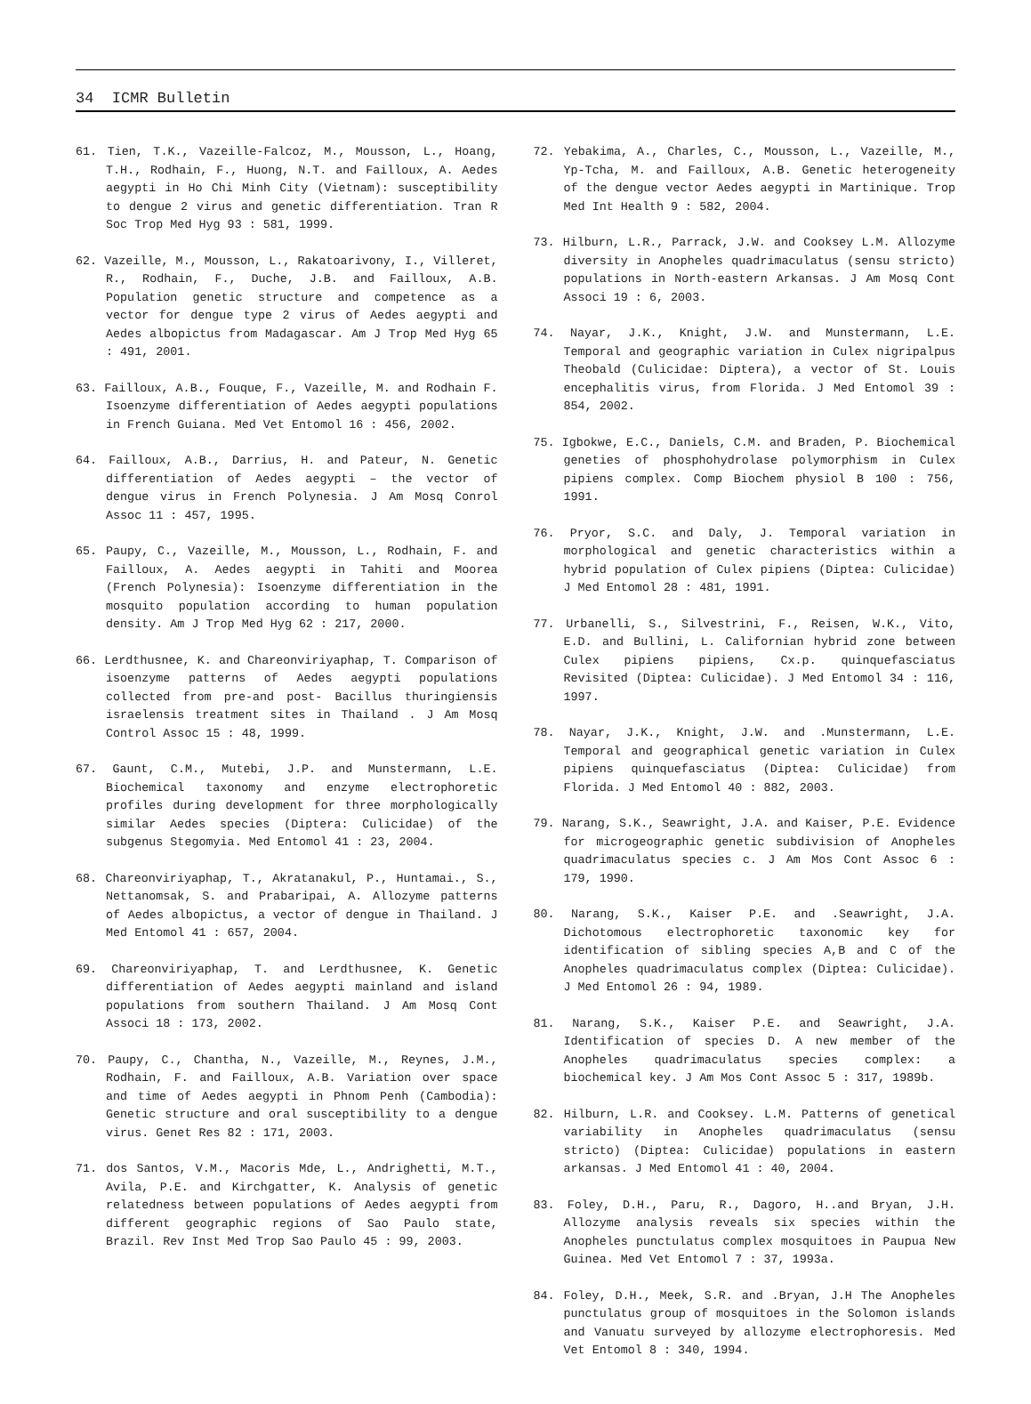34 ICMR Bulletin
61. Tien, T.K., Vazeille-Falcoz, M., Mousson, L., Hoang, T.H., Rodhain, F., Huong, N.T. and Failloux, A. Aedes aegypti in Ho Chi Minh City (Vietnam): susceptibility to dengue 2 virus and genetic differentiation. Tran R Soc Trop Med Hyg 93 : 581, 1999.
62. Vazeille, M., Mousson, L., Rakatoarivony, I., Villeret, R., Rodhain, F., Duche, J.B. and Failloux, A.B. Population genetic structure and competence as a vector for dengue type 2 virus of Aedes aegypti and Aedes albopictus from Madagascar. Am J Trop Med Hyg 65 : 491, 2001.
63. Failloux, A.B., Fouque, F., Vazeille, M. and Rodhain F. Isoenzyme differentiation of Aedes aegypti populations in French Guiana. Med Vet Entomol 16 : 456, 2002.
64. Failloux, A.B., Darrius, H. and Pateur, N. Genetic differentiation of Aedes aegypti – the vector of dengue virus in French Polynesia. J Am Mosq Conrol Assoc 11 : 457, 1995.
65. Paupy, C., Vazeille, M., Mousson, L., Rodhain, F. and Failloux, A. Aedes aegypti in Tahiti and Moorea (French Polynesia): Isoenzyme differentiation in the mosquito population according to human population density. Am J Trop Med Hyg 62 : 217, 2000.
66. Lerdthusnee, K. and Chareonviriyaphap, T. Comparison of isoenzyme patterns of Aedes aegypti populations collected from pre-and post- Bacillus thuringiensis israelensis treatment sites in Thailand . J Am Mosq Control Assoc 15 : 48, 1999.
67. Gaunt, C.M., Mutebi, J.P. and Munstermann, L.E. Biochemical taxonomy and enzyme electrophoretic profiles during development for three morphologically similar Aedes species (Diptera: Culicidae) of the subgenus Stegomyia. Med Entomol 41 : 23, 2004.
68. Chareonviriyaphap, T., Akratanakul, P., Huntamai., S., Nettanomsak, S. and Prabaripai, A. Allozyme patterns of Aedes albopictus, a vector of dengue in Thailand. J Med Entomol 41 : 657, 2004.
69. Chareonviriyaphap, T. and Lerdthusnee, K. Genetic differentiation of Aedes aegypti mainland and island populations from southern Thailand. J Am Mosq Cont Associ 18 : 173, 2002.
70. Paupy, C., Chantha, N., Vazeille, M., Reynes, J.M., Rodhain, F. and Failloux, A.B. Variation over space and time of Aedes aegypti in Phnom Penh (Cambodia): Genetic structure and oral susceptibility to a dengue virus. Genet Res 82 : 171, 2003.
71. dos Santos, V.M., Macoris Mde, L., Andrighetti, M.T., Avila, P.E. and Kirchgatter, K. Analysis of genetic relatedness between populations of Aedes aegypti from different geographic regions of Sao Paulo state, Brazil. Rev Inst Med Trop Sao Paulo 45 : 99, 2003.
72. Yebakima, A., Charles, C., Mousson, L., Vazeille, M., Yp-Tcha, M. and Failloux, A.B. Genetic heterogeneity of the dengue vector Aedes aegypti in Martinique. Trop Med Int Health 9 : 582, 2004.
73. Hilburn, L.R., Parrack, J.W. and Cooksey L.M. Allozyme diversity in Anopheles quadrimaculatus (sensu stricto) populations in North-eastern Arkansas. J Am Mosq Cont Associ 19 : 6, 2003.
74. Nayar, J.K., Knight, J.W. and Munstermann, L.E. Temporal and geographic variation in Culex nigripalpus Theobald (Culicidae: Diptera), a vector of St. Louis encephalitis virus, from Florida. J Med Entomol 39 : 854, 2002.
75. Igbokwe, E.C., Daniels, C.M. and Braden, P. Biochemical geneties of phosphohydrolase polymorphism in Culex pipiens complex. Comp Biochem physiol B 100 : 756, 1991.
76. Pryor, S.C. and Daly, J. Temporal variation in morphological and genetic characteristics within a hybrid population of Culex pipiens (Diptea: Culicidae) J Med Entomol 28 : 481, 1991.
77. Urbanelli, S., Silvestrini, F., Reisen, W.K., Vito, E.D. and Bullini, L. Californian hybrid zone between Culex pipiens pipiens, Cx.p. quinquefasciatus Revisited (Diptea: Culicidae). J Med Entomol 34 : 116, 1997.
78. Nayar, J.K., Knight, J.W. and .Munstermann, L.E. Temporal and geographical genetic variation in Culex pipiens quinquefasciatus (Diptea: Culicidae) from Florida. J Med Entomol 40 : 882, 2003.
79. Narang, S.K., Seawright, J.A. and Kaiser, P.E. Evidence for microgeographic genetic subdivision of Anopheles quadrimaculatus species c. J Am Mos Cont Assoc 6 : 179, 1990.
80. Narang, S.K., Kaiser P.E. and .Seawright, J.A. Dichotomous electrophoretic taxonomic key for identification of sibling species A,B and C of the Anopheles quadrimaculatus complex (Diptea: Culicidae). J Med Entomol 26 : 94, 1989.
81. Narang, S.K., Kaiser P.E. and Seawright, J.A. Identification of species D. A new member of the Anopheles quadrimaculatus species complex: a biochemical key. J Am Mos Cont Assoc 5 : 317, 1989b.
82. Hilburn, L.R. and Cooksey. L.M. Patterns of genetical variability in Anopheles quadrimaculatus (sensu stricto) (Diptea: Culicidae) populations in eastern arkansas. J Med Entomol 41 : 40, 2004.
83. Foley, D.H., Paru, R., Dagoro, H..and Bryan, J.H. Allozyme analysis reveals six species within the Anopheles punctulatus complex mosquitoes in Paupua New Guinea. Med Vet Entomol 7 : 37, 1993a.
84. Foley, D.H., Meek, S.R. and .Bryan, J.H The Anopheles punctulatus group of mosquitoes in the Solomon islands and Vanuatu surveyed by allozyme electrophoresis. Med Vet Entomol 8 : 340, 1994.